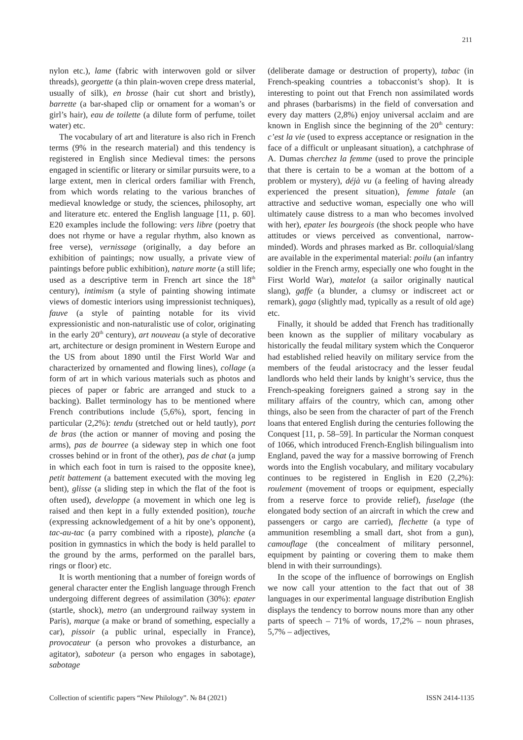211
nylon etc.), lame (fabric with interwoven gold or silver threads), georgette (a thin plain-woven crepe dress material, usually of silk), en brosse (hair cut short and bristly), barrette (a bar-shaped clip or ornament for a woman’s or girl’s hair), eau de toilette (a dilute form of perfume, toilet water) etc.
The vocabulary of art and literature is also rich in French terms (9% in the research material) and this tendency is registered in English since Medieval times: the persons engaged in scientific or literary or similar pursuits were, to a large extent, men in clerical orders familiar with French, from which words relating to the various branches of medieval knowledge or study, the sciences, philosophy, art and literature etc. entered the English language [11, p. 60]. E20 examples include the following: vers libre (poetry that does not rhyme or have a regular rhythm, also known as free verse), vernissage (originally, a day before an exhibition of paintings; now usually, a private view of paintings before public exhibition), nature morte (a still life; used as a descriptive term in French art since the 18<sup>th</sup> century), intimism (a style of painting showing intimate views of domestic interiors using impressionist techniques), fauve (a style of painting notable for its vivid expressionistic and non-naturalistic use of color, originating in the early 20<sup>th</sup> century), art nouveau (a style of decorative art, architecture or design prominent in Western Europe and the US from about 1890 until the First World War and characterized by ornamented and flowing lines), collage (a form of art in which various materials such as photos and pieces of paper or fabric are arranged and stuck to a backing). Ballet terminology has to be mentioned where French contributions include (5,6%), sport, fencing in particular (2,2%): tendu (stretched out or held tautly), port de bras (the action or manner of moving and posing the arms), pas de bourree (a sideway step in which one foot crosses behind or in front of the other), pas de chat (a jump in which each foot in turn is raised to the opposite knee), petit battement (a battement executed with the moving leg bent), glisse (a sliding step in which the flat of the foot is often used), developpe (a movement in which one leg is raised and then kept in a fully extended position), touche (expressing acknowledgement of a hit by one’s opponent), tac-au-tac (a parry combined with a riposte), planche (a position in gymnastics in which the body is held parallel to the ground by the arms, performed on the parallel bars, rings or floor) etc.
It is worth mentioning that a number of foreign words of general character enter the English language through French undergoing different degrees of assimilation (30%): epater (startle, shock), metro (an underground railway system in Paris), marque (a make or brand of something, especially a car), pissoir (a public urinal, especially in France), provocateur (a person who provokes a disturbance, an agitator), saboteur (a person who engages in sabotage), sabotage
(deliberate damage or destruction of property), tabac (in French-speaking countries a tobacconist’s shop). It is interesting to point out that French non assimilated words and phrases (barbarisms) in the field of conversation and every day matters (2,8%) enjoy universal acclaim and are known in English since the beginning of the 20<sup>th</sup> century: c’est la vie (used to express acceptance or resignation in the face of a difficult or unpleasant situation), a catchphrase of A. Dumas cherchez la femme (used to prove the principle that there is certain to be a woman at the bottom of a problem or mystery), déjà vu (a feeling of having already experienced the present situation), femme fatale (an attractive and seductive woman, especially one who will ultimately cause distress to a man who becomes involved with her), epater les bourgeois (the shock people who have attitudes or views perceived as conventional, narrow-minded). Words and phrases marked as Br. colloquial/slang are available in the experimental material: poilu (an infantry soldier in the French army, especially one who fought in the First World War), matelot (a sailor originally nautical slang), gaffe (a blunder, a clumsy or indiscreet act or remark), gaga (slightly mad, typically as a result of old age) etc.
Finally, it should be added that French has traditionally been known as the supplier of military vocabulary as historically the feudal military system which the Conqueror had established relied heavily on military service from the members of the feudal aristocracy and the lesser feudal landlords who held their lands by knight’s service, thus the French-speaking foreigners gained a strong say in the military affairs of the country, which can, among other things, also be seen from the character of part of the French loans that entered English during the centuries following the Conquest [11, p. 58–59]. In particular the Norman conquest of 1066, which introduced French-English bilingualism into England, paved the way for a massive borrowing of French words into the English vocabulary, and military vocabulary continues to be registered in English in E20 (2,2%): roulement (movement of troops or equipment, especially from a reserve force to provide relief), fuselage (the elongated body section of an aircraft in which the crew and passengers or cargo are carried), flechette (a type of ammunition resembling a small dart, shot from a gun), camouflage (the concealment of military personnel, equipment by painting or covering them to make them blend in with their surroundings).
In the scope of the influence of borrowings on English we now call your attention to the fact that out of 38 languages in our experimental language distribution English displays the tendency to borrow nouns more than any other parts of speech – 71% of words, 17,2% – noun phrases, 5,7% – adjectives,
Collection of scientific papers “New Philology”. № 84 (2021) ISSN 2414-1135